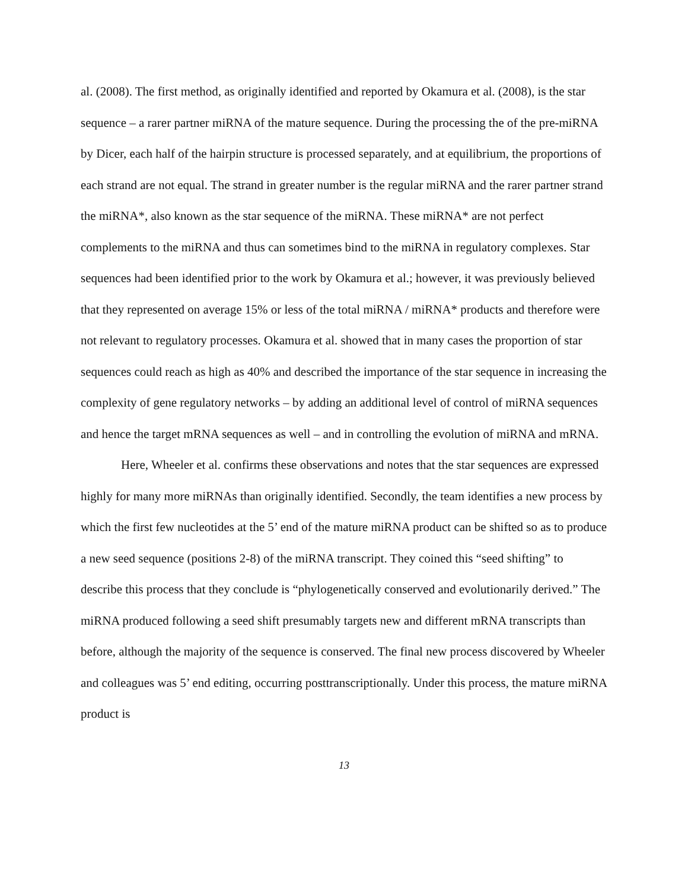al. (2008). The first method, as originally identified and reported by Okamura et al. (2008), is the star sequence – a rarer partner miRNA of the mature sequence. During the processing the of the pre-miRNA by Dicer, each half of the hairpin structure is processed separately, and at equilibrium, the proportions of each strand are not equal. The strand in greater number is the regular miRNA and the rarer partner strand the miRNA*, also known as the star sequence of the miRNA. These miRNA* are not perfect complements to the miRNA and thus can sometimes bind to the miRNA in regulatory complexes. Star sequences had been identified prior to the work by Okamura et al.; however, it was previously believed that they represented on average 15% or less of the total miRNA / miRNA* products and therefore were not relevant to regulatory processes. Okamura et al. showed that in many cases the proportion of star sequences could reach as high as 40% and described the importance of the star sequence in increasing the complexity of gene regulatory networks – by adding an additional level of control of miRNA sequences and hence the target mRNA sequences as well – and in controlling the evolution of miRNA and mRNA.
Here, Wheeler et al. confirms these observations and notes that the star sequences are expressed highly for many more miRNAs than originally identified. Secondly, the team identifies a new process by which the first few nucleotides at the 5’ end of the mature miRNA product can be shifted so as to produce a new seed sequence (positions 2-8) of the miRNA transcript. They coined this “seed shifting” to describe this process that they conclude is “phylogenetically conserved and evolutionarily derived.” The miRNA produced following a seed shift presumably targets new and different mRNA transcripts than before, although the majority of the sequence is conserved. The final new process discovered by Wheeler and colleagues was 5’ end editing, occurring posttranscriptionally. Under this process, the mature miRNA product is
13